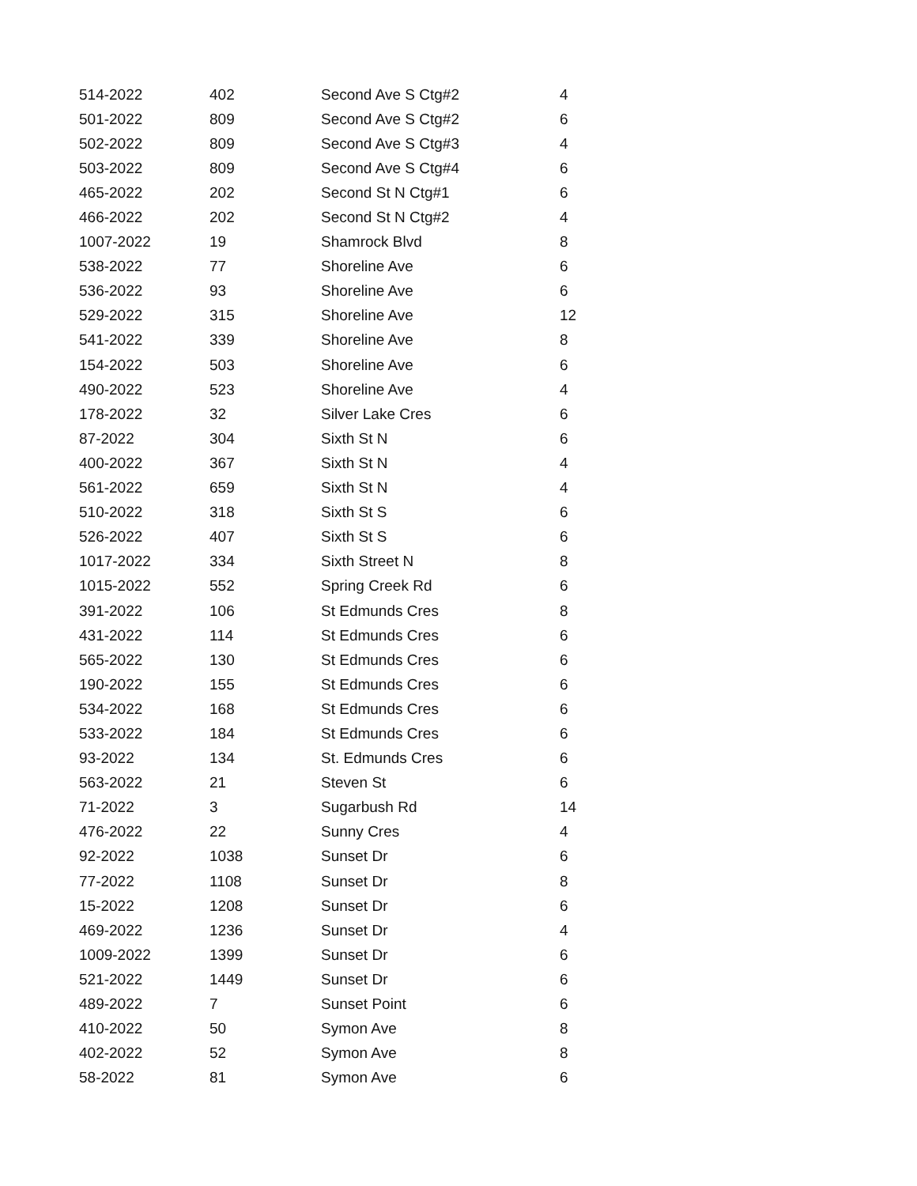| 514-2022 | 402 | Second Ave S Ctg#2 | 4 |
| 501-2022 | 809 | Second Ave S Ctg#2 | 6 |
| 502-2022 | 809 | Second Ave S Ctg#3 | 4 |
| 503-2022 | 809 | Second Ave S Ctg#4 | 6 |
| 465-2022 | 202 | Second St N Ctg#1 | 6 |
| 466-2022 | 202 | Second St N Ctg#2 | 4 |
| 1007-2022 | 19 | Shamrock Blvd | 8 |
| 538-2022 | 77 | Shoreline Ave | 6 |
| 536-2022 | 93 | Shoreline Ave | 6 |
| 529-2022 | 315 | Shoreline Ave | 12 |
| 541-2022 | 339 | Shoreline Ave | 8 |
| 154-2022 | 503 | Shoreline Ave | 6 |
| 490-2022 | 523 | Shoreline Ave | 4 |
| 178-2022 | 32 | Silver Lake Cres | 6 |
| 87-2022 | 304 | Sixth St N | 6 |
| 400-2022 | 367 | Sixth St N | 4 |
| 561-2022 | 659 | Sixth St N | 4 |
| 510-2022 | 318 | Sixth St S | 6 |
| 526-2022 | 407 | Sixth St S | 6 |
| 1017-2022 | 334 | Sixth Street N | 8 |
| 1015-2022 | 552 | Spring Creek Rd | 6 |
| 391-2022 | 106 | St Edmunds Cres | 8 |
| 431-2022 | 114 | St Edmunds Cres | 6 |
| 565-2022 | 130 | St Edmunds Cres | 6 |
| 190-2022 | 155 | St Edmunds Cres | 6 |
| 534-2022 | 168 | St Edmunds Cres | 6 |
| 533-2022 | 184 | St Edmunds Cres | 6 |
| 93-2022 | 134 | St. Edmunds Cres | 6 |
| 563-2022 | 21 | Steven St | 6 |
| 71-2022 | 3 | Sugarbush Rd | 14 |
| 476-2022 | 22 | Sunny Cres | 4 |
| 92-2022 | 1038 | Sunset Dr | 6 |
| 77-2022 | 1108 | Sunset Dr | 8 |
| 15-2022 | 1208 | Sunset Dr | 6 |
| 469-2022 | 1236 | Sunset Dr | 4 |
| 1009-2022 | 1399 | Sunset Dr | 6 |
| 521-2022 | 1449 | Sunset Dr | 6 |
| 489-2022 | 7 | Sunset Point | 6 |
| 410-2022 | 50 | Symon Ave | 8 |
| 402-2022 | 52 | Symon Ave | 8 |
| 58-2022 | 81 | Symon Ave | 6 |